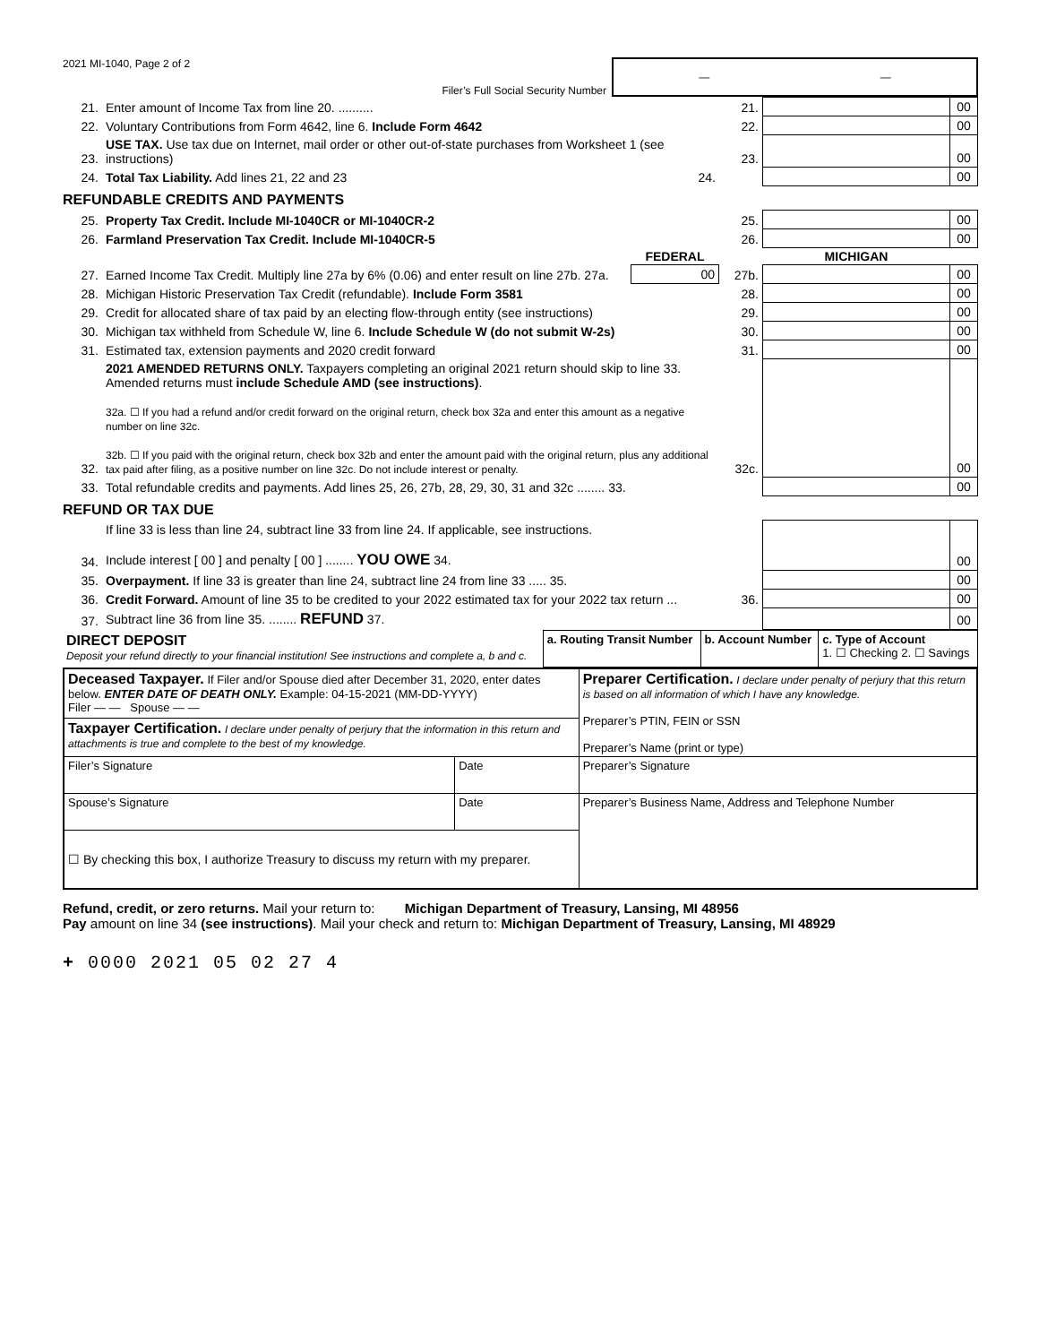2021 MI-1040, Page 2 of 2 Filer’s Full Social Security Number
— —
| 21. | Enter amount of Income Tax from line 20. .......... | | 21. | | 00 |
| 22. | Voluntary Contributions from Form 4642, line 6. Include Form 4642 | | 22. | | 00 |
| 23. | USE TAX. Use tax due on Internet, mail order or other out-of-state purchases from Worksheet 1 (see instructions) | | 23. | | 00 |
| 24. | Total Tax Liability. Add lines 21, 22 and 23 | 24. | | | 00 |
REFUNDABLE CREDITS AND PAYMENTS
| 25. | Property Tax Credit. Include MI-1040CR or MI-1040CR-2 | | 25. | | 00 |
| 26. | Farmland Preservation Tax Credit. Include MI-1040CR-5 | | 26. | | 00 |
| | | FEDERAL | | MICHIGAN | |
| 27. | Earned Income Tax Credit. Multiply line 27a by 6% (0.06) and enter result on line 27b. 27a. | 00 | 27b. | | 00 |
| 28. | Michigan Historic Preservation Tax Credit (refundable). Include Form 3581 | | 28. | | 00 |
| 29. | Credit for allocated share of tax paid by an electing flow-through entity (see instructions) | | 29. | | 00 |
| 30. | Michigan tax withheld from Schedule W, line 6. Include Schedule W (do not submit W-2s) | | 30. | | 00 |
| 31. | Estimated tax, extension payments and 2020 credit forward | | 31. | | 00 |
| 32. | 2021 AMENDED RETURNS ONLY. Taxpayers completing an original 2021 return should skip to line 33. Amended returns must include Schedule AMD (see instructions) . 32a. ☐ If you had a refund and/or credit forward on the original return, check box 32a and enter this amount as a negative number on line 32c. 32b. ☐ If you paid with the original return, check box 32b and enter the amount paid with the original return, plus any additional tax paid after filing, as a positive number on line 32c. Do not include interest or penalty. | | 32c. | | 00 |
| 33. | Total refundable credits and payments. Add lines 25, 26, 27b, 28, 29, 30, 31 and 32c ........ 33. | | | | 00 |
REFUND OR TAX DUE
| 34. | If line 33 is less than line 24, subtract line 33 from line 24. If applicable, see instructions. Include interest [ 00 ] and penalty [ 00 ] ........ YOU OWE 34. | | | 00 |
| 35. | Overpayment. If line 33 is greater than line 24, subtract line 24 from line 33 ..... 35. | | | 00 |
| 36. | Credit Forward. Amount of line 35 to be credited to your 2022 estimated tax for your 2022 tax return ... | 36. | | 00 |
| 37. | Subtract line 36 from line 35. ........ REFUND 37. | | | 00 |
| DIRECT DEPOSIT Deposit your refund directly to your financial institution! See instructions and complete a, b and c. | a. Routing Transit Number | b. Account Number | c. Type of Account 1. ☐ Checking 2. ☐ Savings |
| Deceased Taxpayer. If Filer and/or Spouse died after December 31, 2020, enter dates below. ENTER DATE OF DEATH ONLY. Example: 04-15-2021 (MM-DD-YYYY) Filer — — Spouse — — | | Preparer Certification. I declare under penalty of perjury that this return is based on all information of which I have any knowledge. Preparer’s PTIN, FEIN or SSN Preparer’s Name (print or type) |
| Taxpayer Certification. I declare under penalty of perjury that the information in this return and attachments is true and complete to the best of my knowledge. | | |
| Filer’s Signature | Date | Preparer’s Signature |
| Spouse’s Signature | Date | Preparer’s Business Name, Address and Telephone Number |
| ☐ By checking this box, I authorize Treasury to discuss my return with my preparer. | | |
Refund, credit, or zero returns. Mail your return to: Michigan Department of Treasury, Lansing, MI 48956
Pay amount on line 34 (see instructions). Mail your check and return to: Michigan Department of Treasury, Lansing, MI 48929
+ 0000 2021 05 02 27 4